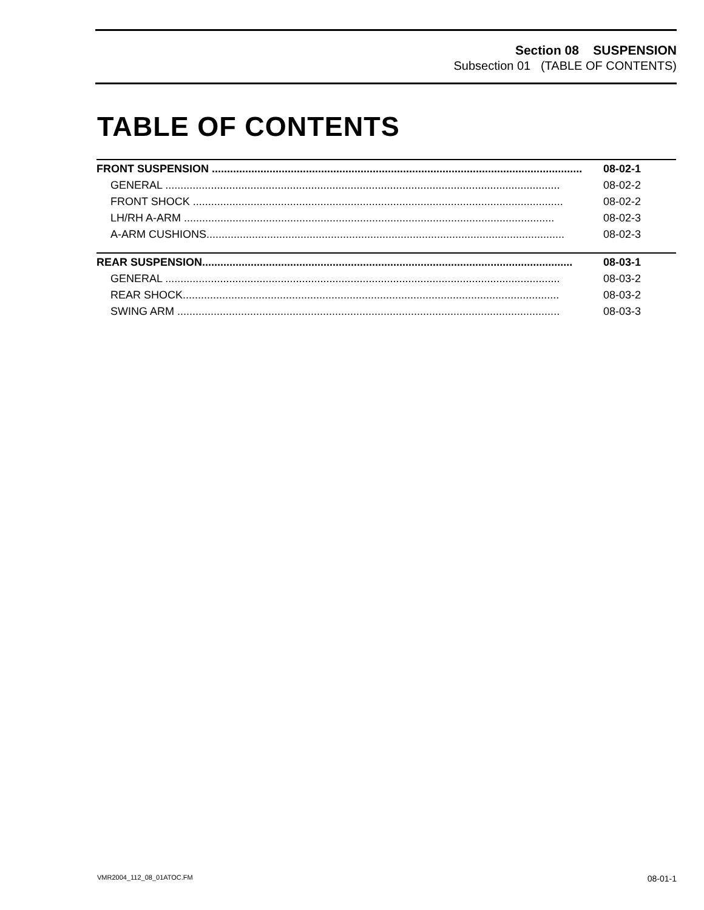Section 08 SUSPENSION
Subsection 01 (TABLE OF CONTENTS)
TABLE OF CONTENTS
| FRONT SUSPENSION .......................................................................................................................... | 08-02-1 |
| GENERAL .................................................................................................................................. | 08-02-2 |
| FRONT SHOCK .......................................................................................................................... | 08-02-2 |
| LH/RH A-ARM .......................................................................................................................... | 08-02-3 |
| A-ARM CUSHIONS...................................................................................................................... | 08-02-3 |
| REAR SUSPENSION.......................................................................................................................... | 08-03-1 |
| GENERAL .................................................................................................................................. | 08-03-2 |
| REAR SHOCK............................................................................................................................ | 08-03-2 |
| SWING ARM .............................................................................................................................. | 08-03-3 |
VMR2004_112_08_01ATOC.FM 08-01-1